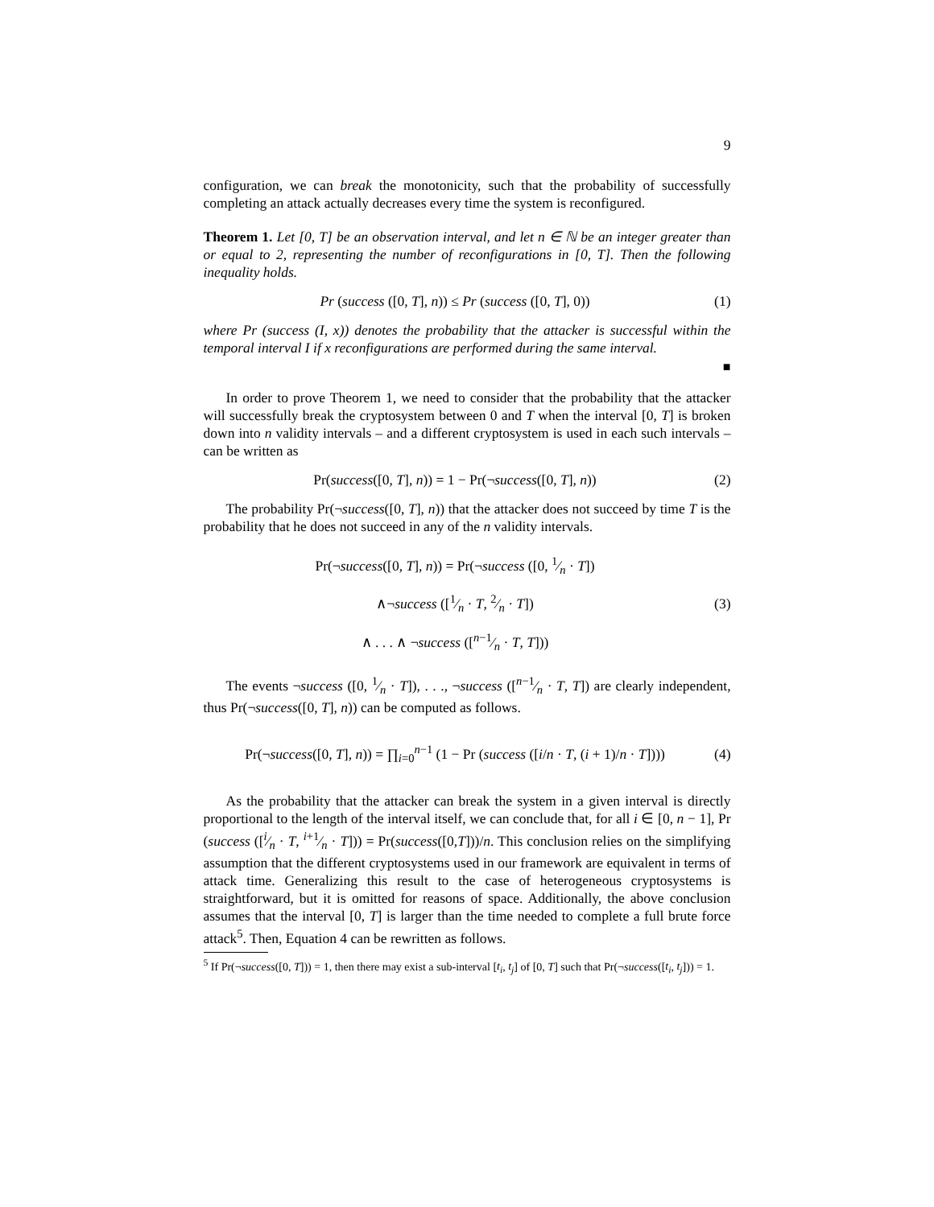9
configuration, we can break the monotonicity, such that the probability of successfully completing an attack actually decreases every time the system is reconfigured.
Theorem 1. Let [0, T] be an observation interval, and let n ∈ ℕ be an integer greater than or equal to 2, representing the number of reconfigurations in [0, T]. Then the following inequality holds.
Pr (success ([0, T], n)) ≤ Pr (success ([0, T], 0))
(1)
where Pr (success (I, x)) denotes the probability that the attacker is successful within the temporal interval I if x reconfigurations are performed during the same interval.
■
In order to prove Theorem 1, we need to consider that the probability that the attacker will successfully break the cryptosystem between 0 and T when the interval [0, T] is broken down into n validity intervals – and a different cryptosystem is used in each such intervals – can be written as
Pr(success([0, T], n)) = 1 − Pr(¬success([0, T], n))
(2)
The probability Pr(¬success([0, T], n)) that the attacker does not succeed by time T is the probability that he does not succeed in any of the n validity intervals.
Pr(¬success([0, T], n)) = Pr(¬success ([0, 1⁄n · T])
∧¬success ([1⁄n · T, 2⁄n · T])
∧ . . . ∧ ¬success ([n−1⁄n · T, T]))
(3)
The events ¬success ([0, 1⁄n · T]), . . ., ¬success ([n−1⁄n · T, T]) are clearly independent, thus Pr(¬success([0, T], n)) can be computed as follows.
Pr(¬success([0, T], n)) = ∏<sub>i=0</sub><sup>n−1</sup> (1 − Pr (success ([i/n · T, (i + 1)/n · T])))
(4)
As the probability that the attacker can break the system in a given interval is directly proportional to the length of the interval itself, we can conclude that, for all i ∈ [0, n − 1], Pr (success ([i⁄n · T, i+1⁄n · T])) = Pr(success([0,T]))/n. This conclusion relies on the simplifying assumption that the different cryptosystems used in our framework are equivalent in terms of attack time. Generalizing this result to the case of heterogeneous cryptosystems is straightforward, but it is omitted for reasons of space. Additionally, the above conclusion assumes that the interval [0, T] is larger than the time needed to complete a full brute force attack<sup>5</sup>. Then, Equation 4 can be rewritten as follows.
<sup>5</sup> If Pr(¬success([0, T])) = 1, then there may exist a sub-interval [t<sub>i</sub>, t<sub>j</sub>] of [0, T] such that Pr(¬success([t<sub>i</sub>, t<sub>j</sub>])) = 1.